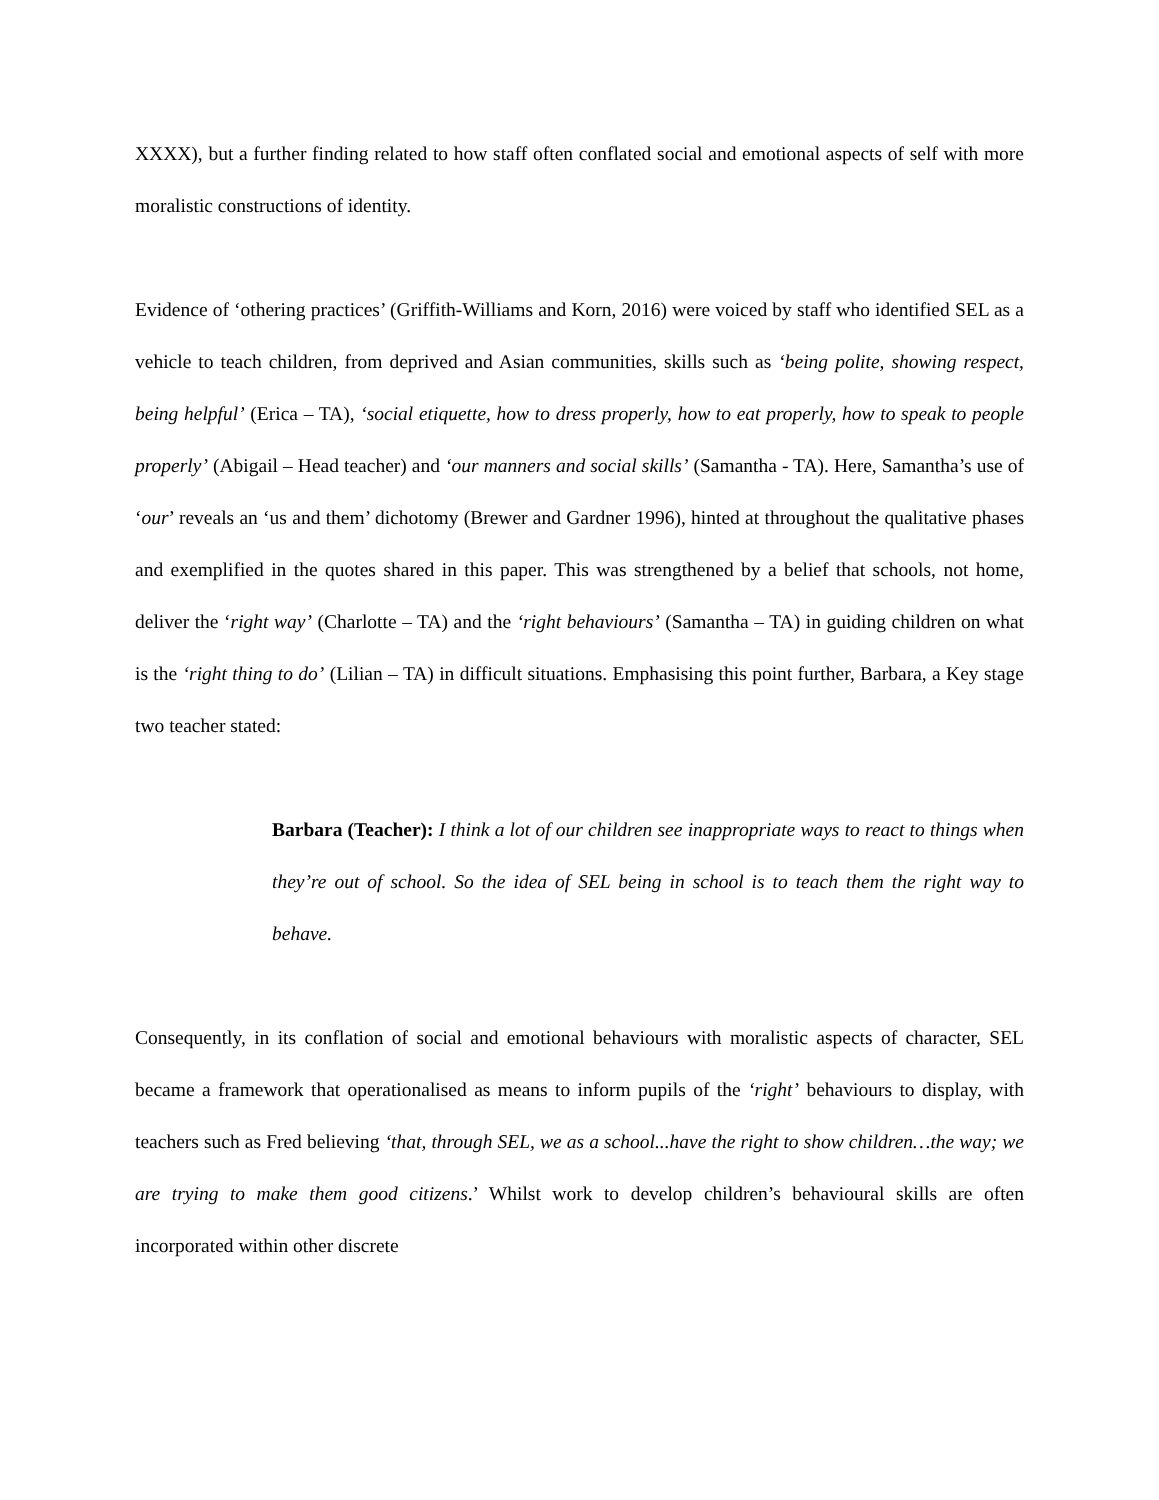XXXX), but a further finding related to how staff often conflated social and emotional aspects of self with more moralistic constructions of identity.
Evidence of ‘othering practices’ (Griffith-Williams and Korn, 2016) were voiced by staff who identified SEL as a vehicle to teach children, from deprived and Asian communities, skills such as ‘being polite, showing respect, being helpful’ (Erica – TA), ‘social etiquette, how to dress properly, how to eat properly, how to speak to people properly’ (Abigail – Head teacher) and ‘our manners and social skills’ (Samantha - TA). Here, Samantha’s use of ‘our’ reveals an ‘us and them’ dichotomy (Brewer and Gardner 1996), hinted at throughout the qualitative phases and exemplified in the quotes shared in this paper. This was strengthened by a belief that schools, not home, deliver the ‘right way’ (Charlotte – TA) and the ‘right behaviours’ (Samantha – TA) in guiding children on what is the ‘right thing to do’ (Lilian – TA) in difficult situations. Emphasising this point further, Barbara, a Key stage two teacher stated:
Barbara (Teacher): I think a lot of our children see inappropriate ways to react to things when they’re out of school. So the idea of SEL being in school is to teach them the right way to behave.
Consequently, in its conflation of social and emotional behaviours with moralistic aspects of character, SEL became a framework that operationalised as means to inform pupils of the ‘right’ behaviours to display, with teachers such as Fred believing ‘that, through SEL, we as a school...have the right to show children…the way; we are trying to make them good citizens.’ Whilst work to develop children’s behavioural skills are often incorporated within other discrete